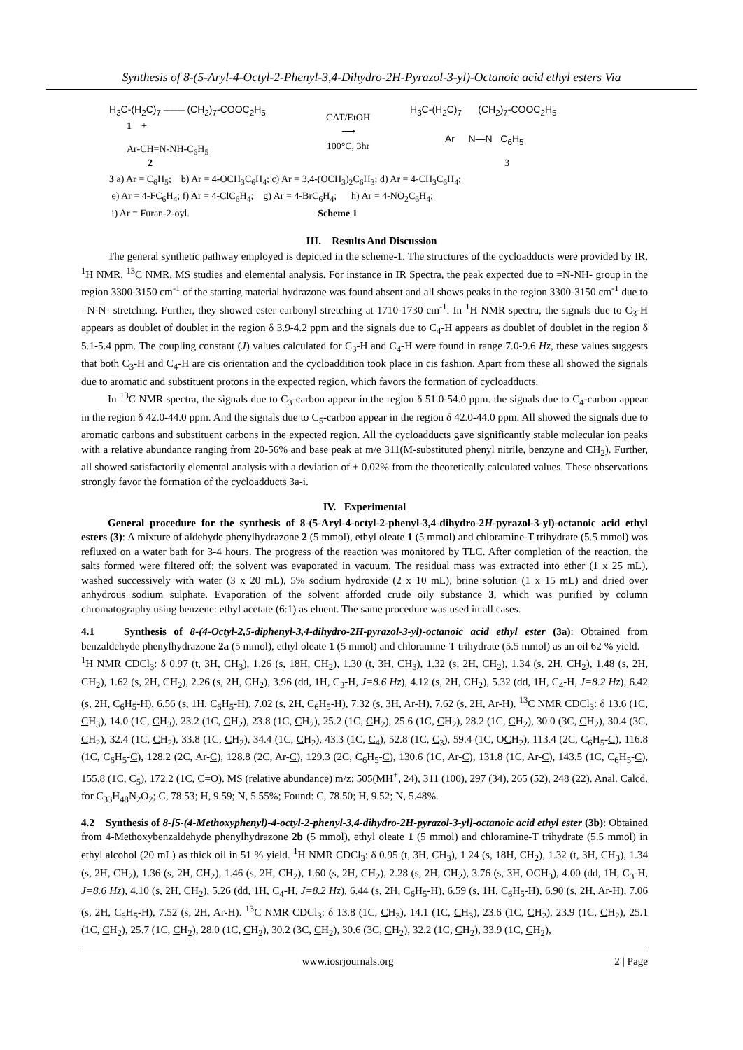Synthesis of 8-(5-Aryl-4-Octyl-2-Phenyl-3,4-Dihydro-2H-Pyrazol-3-yl)-Octanoic acid ethyl esters Via
H<sub>3</sub>C-(H<sub>2</sub>C)<sub>7</sub> ═══ (CH<sub>2</sub>)<sub>7</sub>-COOC<sub>2</sub>H<sub>5</sub>
1 +
Ar-CH=N-NH-C<sub>6</sub>H<sub>5</sub>
2
CAT/EtOH
⟶
100°C, 3hr
H<sub>3</sub>C-(H<sub>2</sub>C)<sub>7</sub> (CH<sub>2</sub>)<sub>7</sub>-COOC<sub>2</sub>H<sub>5</sub>
Ar N—N C<sub>6</sub>H<sub>5</sub>
3
3 a) Ar = C<sub>6</sub>H<sub>5</sub>; b) Ar = 4-OCH<sub>3</sub>C<sub>6</sub>H<sub>4</sub>; c) Ar = 3,4-(OCH<sub>3</sub>)<sub>2</sub>C<sub>6</sub>H<sub>3</sub>; d) Ar = 4-CH<sub>3</sub>C<sub>6</sub>H<sub>4</sub>;
e) Ar = 4-FC<sub>6</sub>H<sub>4</sub>; f) Ar = 4-ClC<sub>6</sub>H<sub>4</sub>; g) Ar = 4-BrC<sub>6</sub>H<sub>4</sub>; h) Ar = 4-NO<sub>2</sub>C<sub>6</sub>H<sub>4</sub>;
i) Ar = Furan-2-oyl. Scheme 1
III. Results And Discussion
The general synthetic pathway employed is depicted in the scheme-1. The structures of the cycloadducts were provided by IR, <sup>1</sup>H NMR, <sup>13</sup>C NMR, MS studies and elemental analysis. For instance in IR Spectra, the peak expected due to =N-NH- group in the region 3300-3150 cm<sup>-1</sup> of the starting material hydrazone was found absent and all shows peaks in the region 3300-3150 cm<sup>-1</sup> due to =N-N- stretching. Further, they showed ester carbonyl stretching at 1710-1730 cm<sup>-1</sup>. In <sup>1</sup>H NMR spectra, the signals due to C<sub>3</sub>-H appears as doublet of doublet in the region δ 3.9-4.2 ppm and the signals due to C<sub>4</sub>-H appears as doublet of doublet in the region δ 5.1-5.4 ppm. The coupling constant (J) values calculated for C<sub>3</sub>-H and C<sub>4</sub>-H were found in range 7.0-9.6 Hz, these values suggests that both C<sub>3</sub>-H and C<sub>4</sub>-H are cis orientation and the cycloaddition took place in cis fashion. Apart from these all showed the signals due to aromatic and substituent protons in the expected region, which favors the formation of cycloadducts.
In <sup>13</sup>C NMR spectra, the signals due to C<sub>3</sub>-carbon appear in the region δ 51.0-54.0 ppm. the signals due to C<sub>4</sub>-carbon appear in the region δ 42.0-44.0 ppm. And the signals due to C<sub>5</sub>-carbon appear in the region δ 42.0-44.0 ppm. All showed the signals due to aromatic carbons and substituent carbons in the expected region. All the cycloadducts gave significantly stable molecular ion peaks with a relative abundance ranging from 20-56% and base peak at m/e 311(M-substituted phenyl nitrile, benzyne and CH<sub>2</sub>). Further, all showed satisfactorily elemental analysis with a deviation of ± 0.02% from the theoretically calculated values. These observations strongly favor the formation of the cycloadducts 3a-i.
IV. Experimental
General procedure for the synthesis of 8-(5-Aryl-4-octyl-2-phenyl-3,4-dihydro-2H-pyrazol-3-yl)-octanoic acid ethyl esters (3): A mixture of aldehyde phenylhydrazone 2 (5 mmol), ethyl oleate 1 (5 mmol) and chloramine-T trihydrate (5.5 mmol) was refluxed on a water bath for 3-4 hours. The progress of the reaction was monitored by TLC. After completion of the reaction, the salts formed were filtered off; the solvent was evaporated in vacuum. The residual mass was extracted into ether (1 x 25 mL), washed successively with water (3 x 20 mL), 5% sodium hydroxide (2 x 10 mL), brine solution (1 x 15 mL) and dried over anhydrous sodium sulphate. Evaporation of the solvent afforded crude oily substance 3, which was purified by column chromatography using benzene: ethyl acetate (6:1) as eluent. The same procedure was used in all cases.
4.1 Synthesis of 8-(4-Octyl-2,5-diphenyl-3,4-dihydro-2H-pyrazol-3-yl)-octanoic acid ethyl ester (3a): Obtained from benzaldehyde phenylhydrazone 2a (5 mmol), ethyl oleate 1 (5 mmol) and chloramine-T trihydrate (5.5 mmol) as an oil 62 % yield. <sup>1</sup>H NMR CDCl<sub>3</sub>: δ 0.97 (t, 3H, CH<sub>3</sub>), 1.26 (s, 18H, CH<sub>2</sub>), 1.30 (t, 3H, CH<sub>3</sub>), 1.32 (s, 2H, CH<sub>2</sub>), 1.34 (s, 2H, CH<sub>2</sub>), 1.48 (s, 2H, CH<sub>2</sub>), 1.62 (s, 2H, CH<sub>2</sub>), 2.26 (s, 2H, CH<sub>2</sub>), 3.96 (dd, 1H, C<sub>3</sub>-H, J=8.6 Hz), 4.12 (s, 2H, CH<sub>2</sub>), 5.32 (dd, 1H, C<sub>4</sub>-H, J=8.2 Hz), 6.42 (s, 2H, C<sub>6</sub>H<sub>5</sub>-H), 6.56 (s, 1H, C<sub>6</sub>H<sub>5</sub>-H), 7.02 (s, 2H, C<sub>6</sub>H<sub>5</sub>-H), 7.32 (s, 3H, Ar-H), 7.62 (s, 2H, Ar-H). <sup>13</sup>C NMR CDCl<sub>3</sub>: δ 13.6 (1C, CH<sub>3</sub>), 14.0 (1C, CH<sub>3</sub>), 23.2 (1C, CH<sub>2</sub>), 23.8 (1C, CH<sub>2</sub>), 25.2 (1C, CH<sub>2</sub>), 25.6 (1C, CH<sub>2</sub>), 28.2 (1C, CH<sub>2</sub>), 30.0 (3C, CH<sub>2</sub>), 30.4 (3C, CH<sub>2</sub>), 32.4 (1C, CH<sub>2</sub>), 33.8 (1C, CH<sub>2</sub>), 34.4 (1C, CH<sub>2</sub>), 43.3 (1C, C<sub>4</sub>), 52.8 (1C, C<sub>3</sub>), 59.4 (1C, OCH<sub>2</sub>), 113.4 (2C, C<sub>6</sub>H<sub>5</sub>-C), 116.8 (1C, C<sub>6</sub>H<sub>5</sub>-C), 128.2 (2C, Ar-C), 128.8 (2C, Ar-C), 129.3 (2C, C<sub>6</sub>H<sub>5</sub>-C), 130.6 (1C, Ar-C), 131.8 (1C, Ar-C), 143.5 (1C, C<sub>6</sub>H<sub>5</sub>-C), 155.8 (1C, C<sub>5</sub>), 172.2 (1C, C=O). MS (relative abundance) m/z: 505(MH<sup>+</sup>, 24), 311 (100), 297 (34), 265 (52), 248 (22). Anal. Calcd. for C<sub>33</sub>H<sub>48</sub>N<sub>2</sub>O<sub>2</sub>; C, 78.53; H, 9.59; N, 5.55%; Found: C, 78.50; H, 9.52; N, 5.48%.
4.2 Synthesis of 8-[5-(4-Methoxyphenyl)-4-octyl-2-phenyl-3,4-dihydro-2H-pyrazol-3-yl]-octanoic acid ethyl ester (3b): Obtained from 4-Methoxybenzaldehyde phenylhydrazone 2b (5 mmol), ethyl oleate 1 (5 mmol) and chloramine-T trihydrate (5.5 mmol) in ethyl alcohol (20 mL) as thick oil in 51 % yield. <sup>1</sup>H NMR CDCl<sub>3</sub>: δ 0.95 (t, 3H, CH<sub>3</sub>), 1.24 (s, 18H, CH<sub>2</sub>), 1.32 (t, 3H, CH<sub>3</sub>), 1.34 (s, 2H, CH<sub>2</sub>), 1.36 (s, 2H, CH<sub>2</sub>), 1.46 (s, 2H, CH<sub>2</sub>), 1.60 (s, 2H, CH<sub>2</sub>), 2.28 (s, 2H, CH<sub>2</sub>), 3.76 (s, 3H, OCH<sub>3</sub>), 4.00 (dd, 1H, C<sub>3</sub>-H, J=8.6 Hz), 4.10 (s, 2H, CH<sub>2</sub>), 5.26 (dd, 1H, C<sub>4</sub>-H, J=8.2 Hz), 6.44 (s, 2H, C<sub>6</sub>H<sub>5</sub>-H), 6.59 (s, 1H, C<sub>6</sub>H<sub>5</sub>-H), 6.90 (s, 2H, Ar-H), 7.06 (s, 2H, C<sub>6</sub>H<sub>5</sub>-H), 7.52 (s, 2H, Ar-H). <sup>13</sup>C NMR CDCl<sub>3</sub>: δ 13.8 (1C, CH<sub>3</sub>), 14.1 (1C, CH<sub>3</sub>), 23.6 (1C, CH<sub>2</sub>), 23.9 (1C, CH<sub>2</sub>), 25.1 (1C, CH<sub>2</sub>), 25.7 (1C, CH<sub>2</sub>), 28.0 (1C, CH<sub>2</sub>), 30.2 (3C, CH<sub>2</sub>), 30.6 (3C, CH<sub>2</sub>), 32.2 (1C, CH<sub>2</sub>), 33.9 (1C, CH<sub>2</sub>),
www.iosrjournals.org 2 | Page